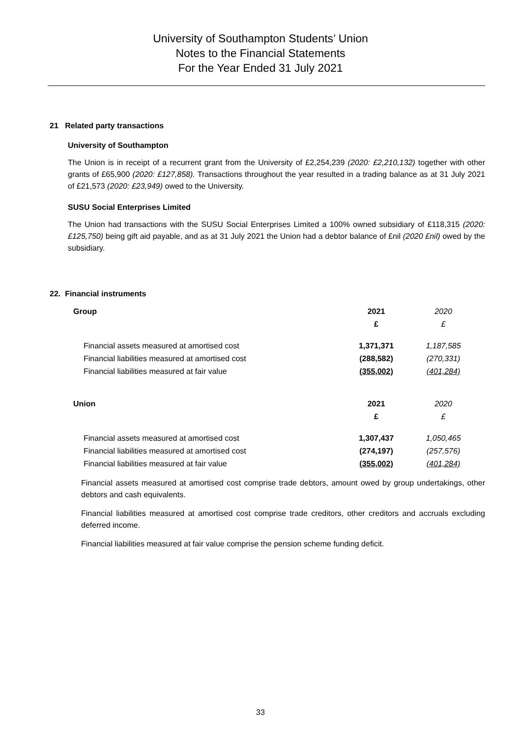University of Southampton Students’ Union
Notes to the Financial Statements
For the Year Ended 31 July 2021
21 Related party transactions
University of Southampton
The Union is in receipt of a recurrent grant from the University of £2,254,239 (2020: £2,210,132) together with other grants of £65,900 (2020: £127,858). Transactions throughout the year resulted in a trading balance as at 31 July 2021 of £21,573 (2020: £23,949) owed to the University.
SUSU Social Enterprises Limited
The Union had transactions with the SUSU Social Enterprises Limited a 100% owned subsidiary of £118,315 (2020: £125,750) being gift aid payable, and as at 31 July 2021 the Union had a debtor balance of £nil (2020 £nil) owed by the subsidiary.
22. Financial instruments
| Group | 2021 | 2020 |
| | £ | £ |
| Financial assets measured at amortised cost | 1,371,371 | 1,187,585 |
| Financial liabilities measured at amortised cost | (288,582) | (270,331) |
| Financial liabilities measured at fair value | (355,002) | (401,284) |
| Union | 2021 | 2020 |
| | £ | £ |
| Financial assets measured at amortised cost | 1,307,437 | 1,050,465 |
| Financial liabilities measured at amortised cost | (274,197) | (257,576) |
| Financial liabilities measured at fair value | (355,002) | (401,284) |
Financial assets measured at amortised cost comprise trade debtors, amount owed by group undertakings, other debtors and cash equivalents.
Financial liabilities measured at amortised cost comprise trade creditors, other creditors and accruals excluding deferred income.
Financial liabilities measured at fair value comprise the pension scheme funding deficit.
33